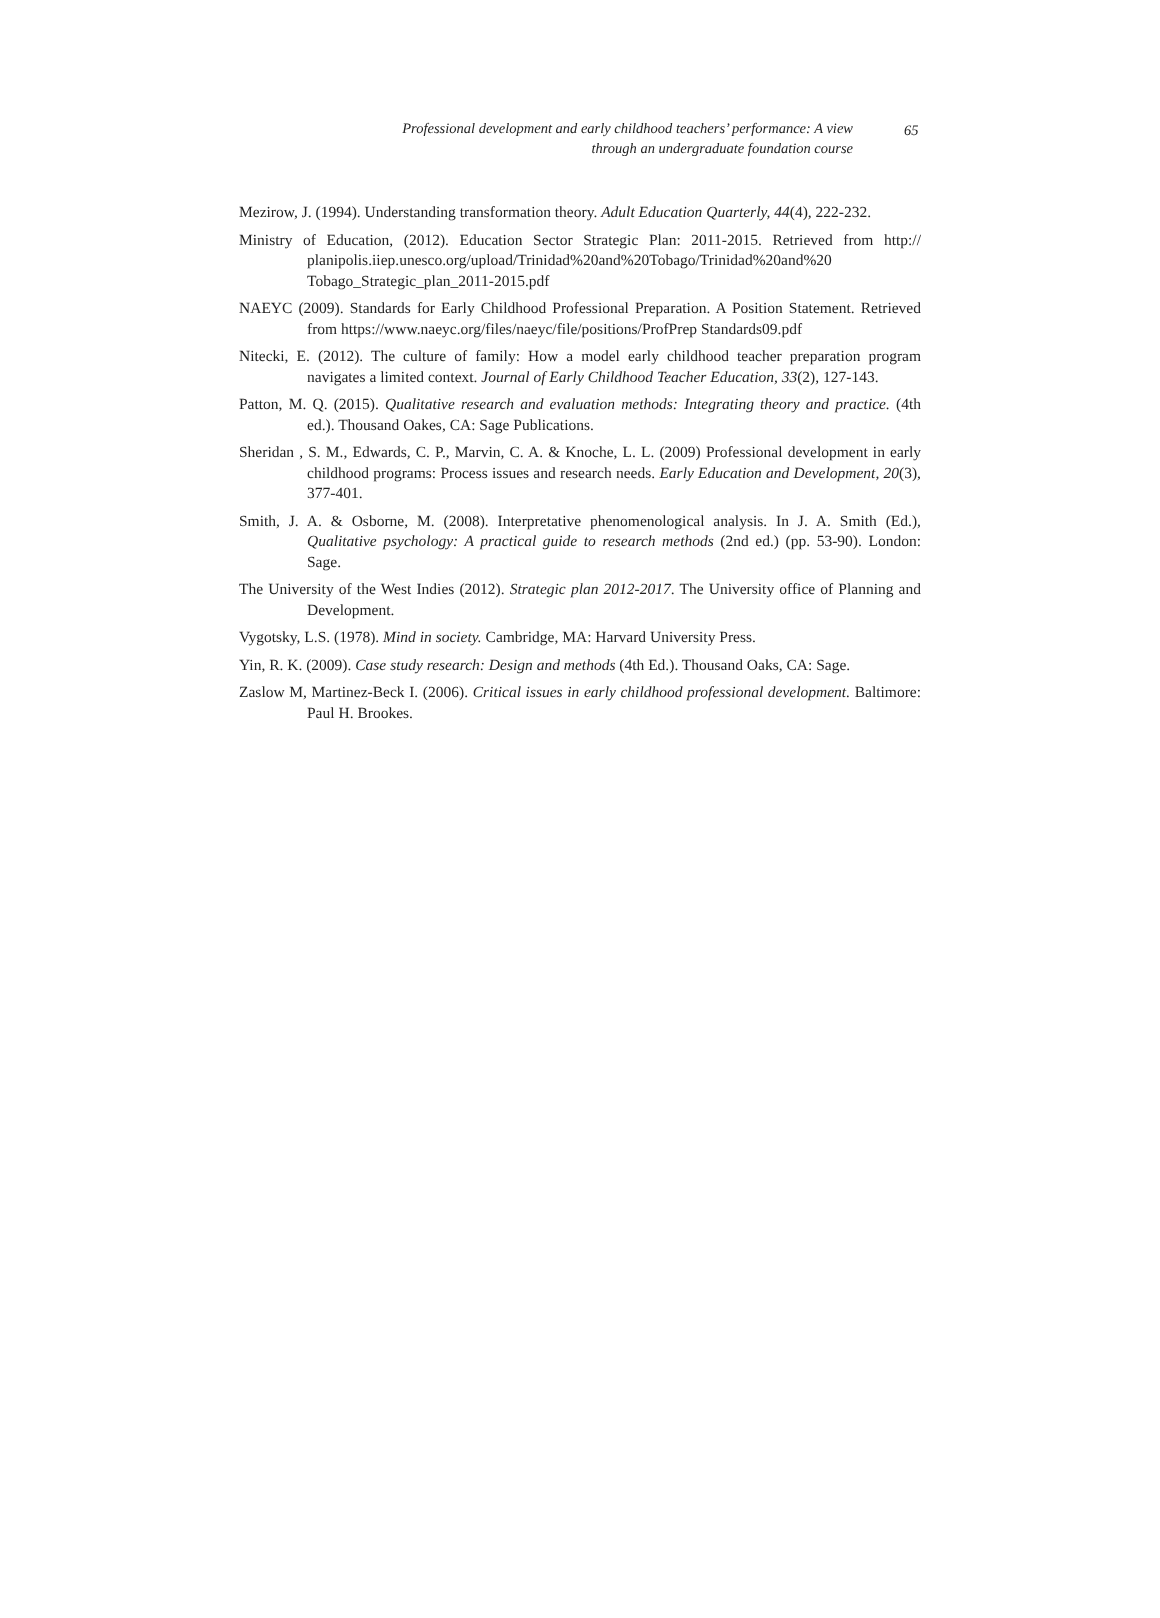Professional development and early childhood teachers’ performance: A view
through an undergraduate foundation course
65
Mezirow, J. (1994). Understanding transformation theory. Adult Education Quarterly, 44(4), 222-232.
Ministry of Education, (2012). Education Sector Strategic Plan: 2011-2015. Retrieved from http:// planipolis.iiep.unesco.org/upload/Trinidad%20and%20Tobago/Trinidad%20and%20 Tobago_Strategic_plan_2011-2015.pdf
NAEYC (2009). Standards for Early Childhood Professional Preparation. A Position Statement. Retrieved from https://www.naeyc.org/files/naeyc/file/positions/ProfPrep Standards09.pdf
Nitecki, E. (2012). The culture of family: How a model early childhood teacher preparation program navigates a limited context. Journal of Early Childhood Teacher Education, 33(2), 127-143.
Patton, M. Q. (2015). Qualitative research and evaluation methods: Integrating theory and practice. (4th ed.). Thousand Oakes, CA: Sage Publications.
Sheridan , S. M., Edwards, C. P., Marvin, C. A. & Knoche, L. L. (2009) Professional development in early childhood programs: Process issues and research needs. Early Education and Development, 20(3), 377-401.
Smith, J. A. & Osborne, M. (2008). Interpretative phenomenological analysis. In J. A. Smith (Ed.), Qualitative psychology: A practical guide to research methods (2nd ed.) (pp. 53-90). London: Sage.
The University of the West Indies (2012). Strategic plan 2012-2017. The University office of Planning and Development.
Vygotsky, L.S. (1978). Mind in society. Cambridge, MA: Harvard University Press.
Yin, R. K. (2009). Case study research: Design and methods (4th Ed.). Thousand Oaks, CA: Sage.
Zaslow M, Martinez-Beck I. (2006). Critical issues in early childhood professional development. Baltimore: Paul H. Brookes.